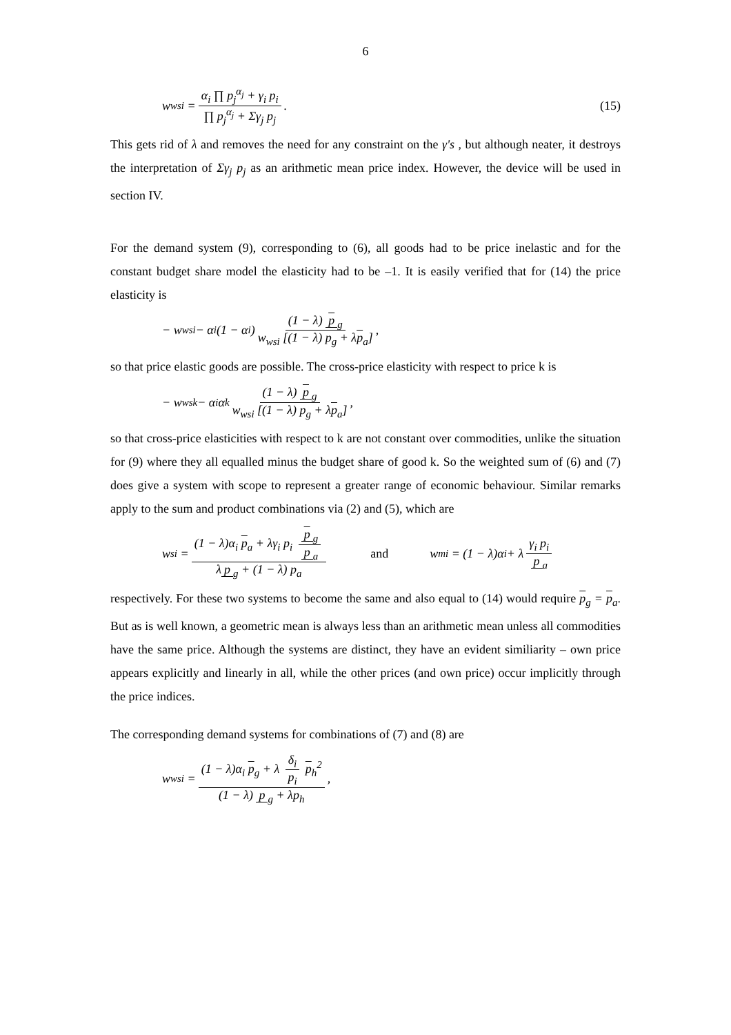6
w<sub>wsi</sub> = α<sub>i</sub> ∏ p<sub>j</sub><sup>α<sub>j</sub></sup> + γ<sub>i</sub> p<sub>i</sub> ∏ p<sub>j</sub><sup>α<sub>j</sub></sup> + Σγ<sub>j</sub> p<sub>j</sub>. (15)
This gets rid of λ and removes the need for any constraint on the γ's , but although neater, it destroys the interpretation of Σγ<sub>j</sub> p<sub>j</sub> as an arithmetic mean price index. However, the device will be used in section IV.
For the demand system (9), corresponding to (6), all goods had to be price inelastic and for the constant budget share model the elasticity had to be –1. It is easily verified that for (14) the price elasticity is
− w<sub>wsi</sub> − α<sub>i</sub> (1 − α<sub>i</sub>) (1 − λ) p<sub>g</sub> w<sub>wsi</sub> [(1 − λ) p<sub>g</sub> + λp<sub>a</sub>],
so that price elastic goods are possible. The cross-price elasticity with respect to price k is
− w<sub>wsk</sub> − α<sub>i</sub>α<sub>k</sub> (1 − λ) p<sub>g</sub> w<sub>wsi</sub> [(1 − λ) p<sub>g</sub> + λp<sub>a</sub>],
so that cross-price elasticities with respect to k are not constant over commodities, unlike the situation for (9) where they all equalled minus the budget share of good k. So the weighted sum of (6) and (7) does give a system with scope to represent a greater range of economic behaviour. Similar remarks apply to the sum and product combinations via (2) and (5), which are
w<sub>si</sub> = (1 − λ)α<sub>i</sub> p<sub>a</sub> + λγ<sub>i</sub> p<sub>i</sub> p<sub>g</sub> p<sub>a</sub> λ p<sub>g</sub> + (1 − λ) p<sub>a</sub> and w<sub>mi</sub> = (1 − λ)α<sub>i</sub> + λ γ<sub>i</sub> p<sub>i</sub> p<sub>a</sub>
respectively. For these two systems to become the same and also equal to (14) would require p<sub>g</sub> = p<sub>a</sub>. But as is well known, a geometric mean is always less than an arithmetic mean unless all commodities have the same price. Although the systems are distinct, they have an evident similiarity – own price appears explicitly and linearly in all, while the other prices (and own price) occur implicitly through the price indices.
The corresponding demand systems for combinations of (7) and (8) are
w<sub>wsi</sub> = (1 − λ)α<sub>i</sub> p<sub>g</sub> + λ δ<sub>i</sub> p<sub>i</sub> p<sub>h</sub><sup>2</sup> (1 − λ) p<sub>g</sub> + λp<sub>h</sub>,